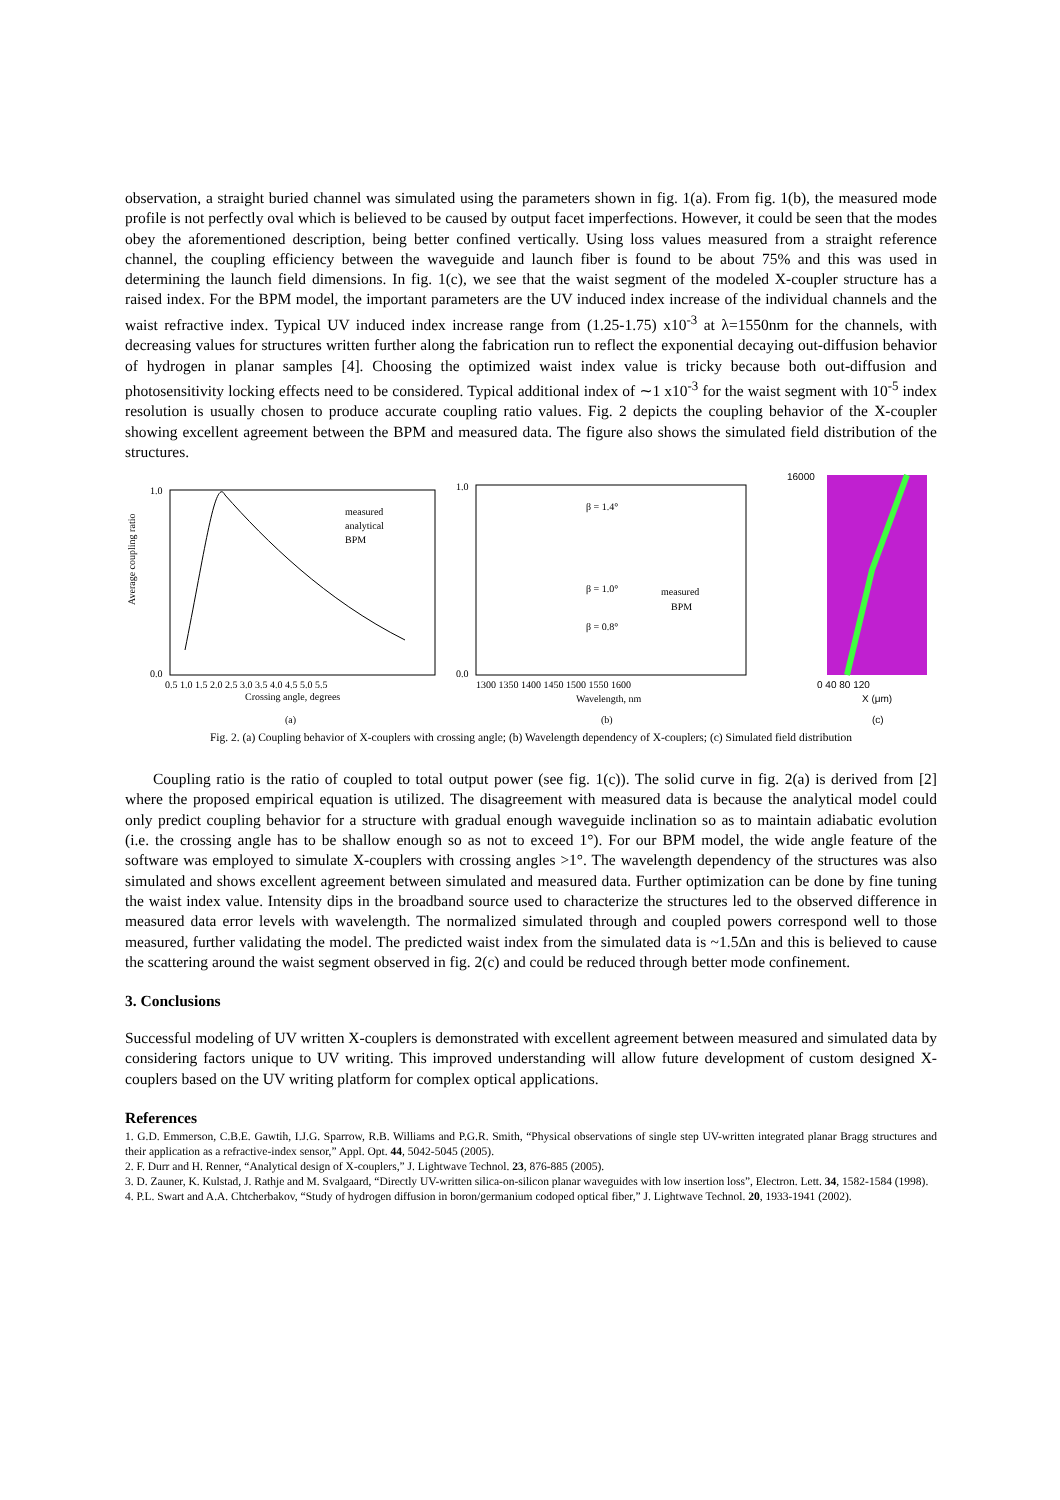observation, a straight buried channel was simulated using the parameters shown in fig. 1(a). From fig. 1(b), the measured mode profile is not perfectly oval which is believed to be caused by output facet imperfections. However, it could be seen that the modes obey the aforementioned description, being better confined vertically. Using loss values measured from a straight reference channel, the coupling efficiency between the waveguide and launch fiber is found to be about 75% and this was used in determining the launch field dimensions. In fig. 1(c), we see that the waist segment of the modeled X-coupler structure has a raised index. For the BPM model, the important parameters are the UV induced index increase of the individual channels and the waist refractive index. Typical UV induced index increase range from (1.25-1.75) x10<sup>-3</sup> at λ=1550nm for the channels, with decreasing values for structures written further along the fabrication run to reflect the exponential decaying out-diffusion behavior of hydrogen in planar samples [4]. Choosing the optimized waist index value is tricky because both out-diffusion and photosensitivity locking effects need to be considered. Typical additional index of ∼1 x10<sup>-3</sup> for the waist segment with 10<sup>-5</sup> index resolution is usually chosen to produce accurate coupling ratio values. Fig. 2 depicts the coupling behavior of the X-coupler showing excellent agreement between the BPM and measured data. The figure also shows the simulated field distribution of the structures.
Average coupling ratio
1.0
0.0
measured
analytical
BPM
Crossing angle, degrees
0.5 1.0 1.5 2.0 2.5 3.0 3.5 4.0 4.5 5.0 5.5
(a)
1.0
0.0
β = 1.4°
β = 1.0°
β = 0.8°
measured
BPM
1300 1350 1400 1450 1500 1550 1600
Wavelength, nm
(b)
16000
0 40 80 120
X (μm)
(c)
Fig. 2. (a) Coupling behavior of X-couplers with crossing angle; (b) Wavelength dependency of X-couplers; (c) Simulated field distribution
Coupling ratio is the ratio of coupled to total output power (see fig. 1(c)). The solid curve in fig. 2(a) is derived from [2] where the proposed empirical equation is utilized. The disagreement with measured data is because the analytical model could only predict coupling behavior for a structure with gradual enough waveguide inclination so as to maintain adiabatic evolution (i.e. the crossing angle has to be shallow enough so as not to exceed 1°). For our BPM model, the wide angle feature of the software was employed to simulate X-couplers with crossing angles >1°. The wavelength dependency of the structures was also simulated and shows excellent agreement between simulated and measured data. Further optimization can be done by fine tuning the waist index value. Intensity dips in the broadband source used to characterize the structures led to the observed difference in measured data error levels with wavelength. The normalized simulated through and coupled powers correspond well to those measured, further validating the model. The predicted waist index from the simulated data is ~1.5Δn and this is believed to cause the scattering around the waist segment observed in fig. 2(c) and could be reduced through better mode confinement.
3. Conclusions
Successful modeling of UV written X-couplers is demonstrated with excellent agreement between measured and simulated data by considering factors unique to UV writing. This improved understanding will allow future development of custom designed X-couplers based on the UV writing platform for complex optical applications.
References
1. G.D. Emmerson, C.B.E. Gawtih, I.J.G. Sparrow, R.B. Williams and P.G.R. Smith, “Physical observations of single step UV-written integrated planar Bragg structures and their application as a refractive-index sensor,” Appl. Opt. 44, 5042-5045 (2005).
2. F. Durr and H. Renner, “Analytical design of X-couplers,” J. Lightwave Technol. 23, 876-885 (2005).
3. D. Zauner, K. Kulstad, J. Rathje and M. Svalgaard, “Directly UV-written silica-on-silicon planar waveguides with low insertion loss”, Electron. Lett. 34, 1582-1584 (1998).
4. P.L. Swart and A.A. Chtcherbakov, “Study of hydrogen diffusion in boron/germanium codoped optical fiber,” J. Lightwave Technol. 20, 1933-1941 (2002).